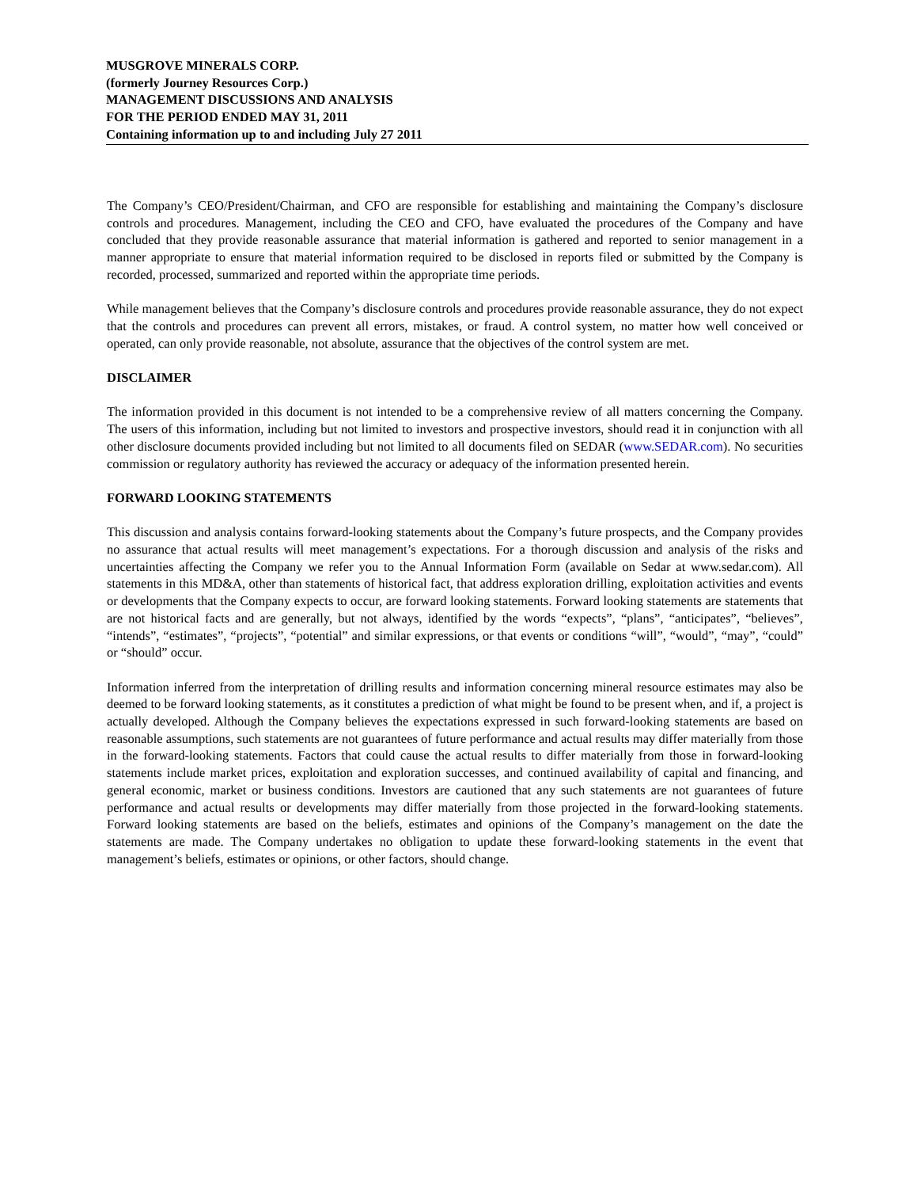MUSGROVE MINERALS CORP.
(formerly Journey Resources Corp.)
MANAGEMENT DISCUSSIONS AND ANALYSIS
FOR THE PERIOD ENDED MAY 31, 2011
Containing information up to and including July 27 2011
The Company’s CEO/President/Chairman, and CFO are responsible for establishing and maintaining the Company’s disclosure controls and procedures. Management, including the CEO and CFO, have evaluated the procedures of the Company and have concluded that they provide reasonable assurance that material information is gathered and reported to senior management in a manner appropriate to ensure that material information required to be disclosed in reports filed or submitted by the Company is recorded, processed, summarized and reported within the appropriate time periods.
While management believes that the Company’s disclosure controls and procedures provide reasonable assurance, they do not expect that the controls and procedures can prevent all errors, mistakes, or fraud. A control system, no matter how well conceived or operated, can only provide reasonable, not absolute, assurance that the objectives of the control system are met.
DISCLAIMER
The information provided in this document is not intended to be a comprehensive review of all matters concerning the Company. The users of this information, including but not limited to investors and prospective investors, should read it in conjunction with all other disclosure documents provided including but not limited to all documents filed on SEDAR (www.SEDAR.com). No securities commission or regulatory authority has reviewed the accuracy or adequacy of the information presented herein.
FORWARD LOOKING STATEMENTS
This discussion and analysis contains forward-looking statements about the Company’s future prospects, and the Company provides no assurance that actual results will meet management’s expectations. For a thorough discussion and analysis of the risks and uncertainties affecting the Company we refer you to the Annual Information Form (available on Sedar at www.sedar.com). All statements in this MD&A, other than statements of historical fact, that address exploration drilling, exploitation activities and events or developments that the Company expects to occur, are forward looking statements. Forward looking statements are statements that are not historical facts and are generally, but not always, identified by the words “expects”, “plans”, “anticipates”, “believes”, “intends”, “estimates”, “projects”, “potential” and similar expressions, or that events or conditions “will”, “would”, “may”, “could” or “should” occur.
Information inferred from the interpretation of drilling results and information concerning mineral resource estimates may also be deemed to be forward looking statements, as it constitutes a prediction of what might be found to be present when, and if, a project is actually developed. Although the Company believes the expectations expressed in such forward-looking statements are based on reasonable assumptions, such statements are not guarantees of future performance and actual results may differ materially from those in the forward-looking statements. Factors that could cause the actual results to differ materially from those in forward-looking statements include market prices, exploitation and exploration successes, and continued availability of capital and financing, and general economic, market or business conditions. Investors are cautioned that any such statements are not guarantees of future performance and actual results or developments may differ materially from those projected in the forward-looking statements. Forward looking statements are based on the beliefs, estimates and opinions of the Company’s management on the date the statements are made. The Company undertakes no obligation to update these forward-looking statements in the event that management’s beliefs, estimates or opinions, or other factors, should change.